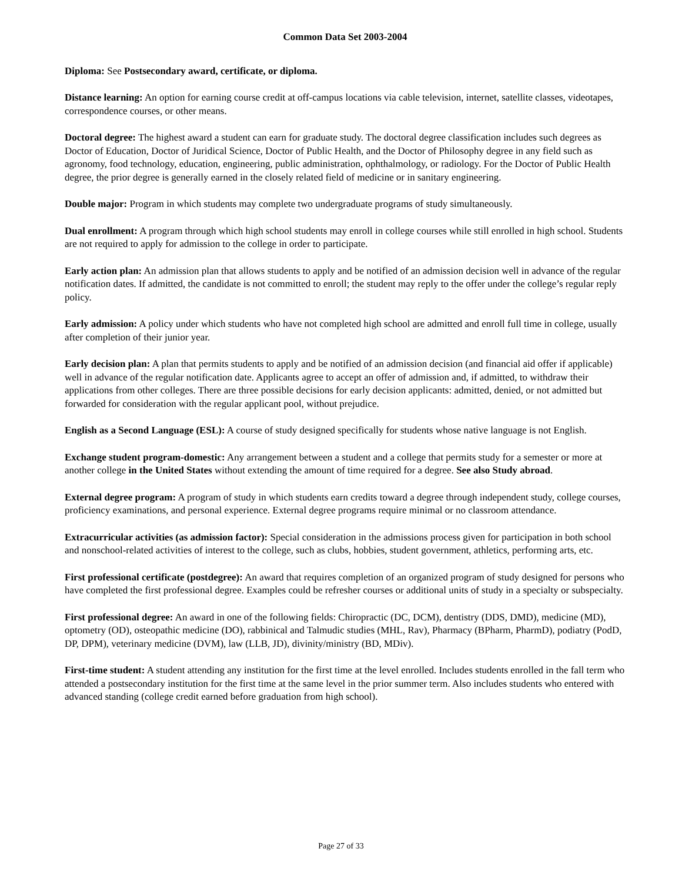Common Data Set 2003-2004
Diploma: See Postsecondary award, certificate, or diploma.
Distance learning: An option for earning course credit at off-campus locations via cable television, internet, satellite classes, videotapes, correspondence courses, or other means.
Doctoral degree: The highest award a student can earn for graduate study. The doctoral degree classification includes such degrees as Doctor of Education, Doctor of Juridical Science, Doctor of Public Health, and the Doctor of Philosophy degree in any field such as agronomy, food technology, education, engineering, public administration, ophthalmology, or radiology. For the Doctor of Public Health degree, the prior degree is generally earned in the closely related field of medicine or in sanitary engineering.
Double major: Program in which students may complete two undergraduate programs of study simultaneously.
Dual enrollment: A program through which high school students may enroll in college courses while still enrolled in high school. Students are not required to apply for admission to the college in order to participate.
Early action plan: An admission plan that allows students to apply and be notified of an admission decision well in advance of the regular notification dates. If admitted, the candidate is not committed to enroll; the student may reply to the offer under the college’s regular reply policy.
Early admission: A policy under which students who have not completed high school are admitted and enroll full time in college, usually after completion of their junior year.
Early decision plan: A plan that permits students to apply and be notified of an admission decision (and financial aid offer if applicable) well in advance of the regular notification date. Applicants agree to accept an offer of admission and, if admitted, to withdraw their applications from other colleges. There are three possible decisions for early decision applicants: admitted, denied, or not admitted but forwarded for consideration with the regular applicant pool, without prejudice.
English as a Second Language (ESL): A course of study designed specifically for students whose native language is not English.
Exchange student program-domestic: Any arrangement between a student and a college that permits study for a semester or more at another college in the United States without extending the amount of time required for a degree. See also Study abroad.
External degree program: A program of study in which students earn credits toward a degree through independent study, college courses, proficiency examinations, and personal experience. External degree programs require minimal or no classroom attendance.
Extracurricular activities (as admission factor): Special consideration in the admissions process given for participation in both school and nonschool-related activities of interest to the college, such as clubs, hobbies, student government, athletics, performing arts, etc.
First professional certificate (postdegree): An award that requires completion of an organized program of study designed for persons who have completed the first professional degree. Examples could be refresher courses or additional units of study in a specialty or subspecialty.
First professional degree: An award in one of the following fields: Chiropractic (DC, DCM), dentistry (DDS, DMD), medicine (MD), optometry (OD), osteopathic medicine (DO), rabbinical and Talmudic studies (MHL, Rav), Pharmacy (BPharm, PharmD), podiatry (PodD, DP, DPM), veterinary medicine (DVM), law (LLB, JD), divinity/ministry (BD, MDiv).
First-time student: A student attending any institution for the first time at the level enrolled. Includes students enrolled in the fall term who attended a postsecondary institution for the first time at the same level in the prior summer term. Also includes students who entered with advanced standing (college credit earned before graduation from high school).
Page 27 of 33